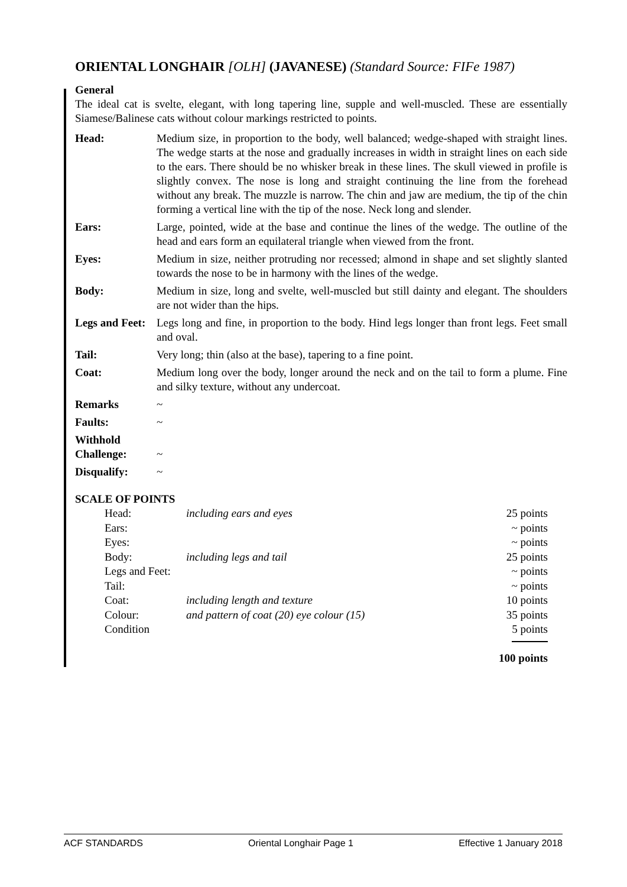ORIENTAL LONGHAIR [OLH] (JAVANESE) (Standard Source: FIFe 1987)
General
The ideal cat is svelte, elegant, with long tapering line, supple and well-muscled. These are essentially Siamese/Balinese cats without colour markings restricted to points.
| Head: | Medium size, in proportion to the body, well balanced; wedge-shaped with straight lines. The wedge starts at the nose and gradually increases in width in straight lines on each side to the ears. There should be no whisker break in these lines. The skull viewed in profile is slightly convex. The nose is long and straight continuing the line from the forehead without any break. The muzzle is narrow. The chin and jaw are medium, the tip of the chin forming a vertical line with the tip of the nose. Neck long and slender. |
| Ears: | Large, pointed, wide at the base and continue the lines of the wedge. The outline of the head and ears form an equilateral triangle when viewed from the front. |
| Eyes: | Medium in size, neither protruding nor recessed; almond in shape and set slightly slanted towards the nose to be in harmony with the lines of the wedge. |
| Body: | Medium in size, long and svelte, well-muscled but still dainty and elegant. The shoulders are not wider than the hips. |
| Legs and Feet: | Legs long and fine, in proportion to the body. Hind legs longer than front legs. Feet small and oval. |
| Tail: | Very long; thin (also at the base), tapering to a fine point. |
| Coat: | Medium long over the body, longer around the neck and on the tail to form a plume. Fine and silky texture, without any undercoat. |
| Remarks | ~ |
| Faults: | ~ |
| Withhold Challenge: | ~ |
| Disqualify: | ~ |
SCALE OF POINTS
| Head: | including ears and eyes | 25 points |
| Ears: | | ~ points |
| Eyes: | | ~ points |
| Body: | including legs and tail | 25 points |
| Legs and Feet: | | ~ points |
| Tail: | | ~ points |
| Coat: | including length and texture | 10 points |
| Colour: | and pattern of coat (20) eye colour (15) | 35 points |
| Condition | | 5 points |
| | | 100 points |
ACF STANDARDS Oriental Longhair Page 1 Effective 1 January 2018